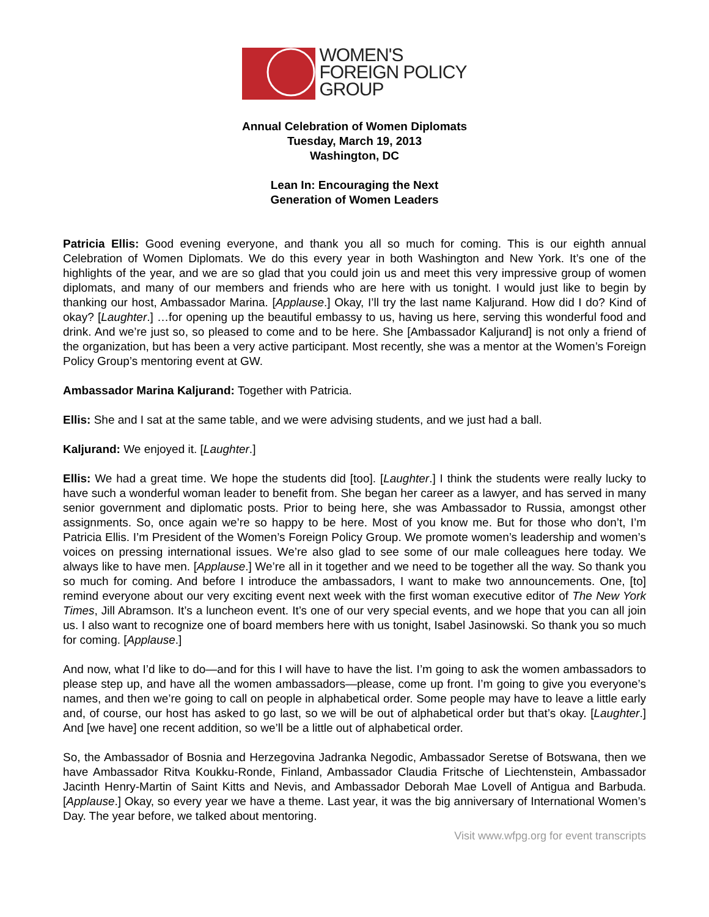WOMEN'S
FOREIGN POLICY
GROUP
Annual Celebration of Women Diplomats
Tuesday, March 19, 2013
Washington, DC
Lean In: Encouraging the Next
Generation of Women Leaders
Patricia Ellis: Good evening everyone, and thank you all so much for coming. This is our eighth annual Celebration of Women Diplomats. We do this every year in both Washington and New York. It’s one of the highlights of the year, and we are so glad that you could join us and meet this very impressive group of women diplomats, and many of our members and friends who are here with us tonight. I would just like to begin by thanking our host, Ambassador Marina. [Applause.] Okay, I’ll try the last name Kaljurand. How did I do? Kind of okay? [Laughter.] …for opening up the beautiful embassy to us, having us here, serving this wonderful food and drink. And we’re just so, so pleased to come and to be here. She [Ambassador Kaljurand] is not only a friend of the organization, but has been a very active participant. Most recently, she was a mentor at the Women’s Foreign Policy Group’s mentoring event at GW.
Ambassador Marina Kaljurand: Together with Patricia.
Ellis: She and I sat at the same table, and we were advising students, and we just had a ball.
Kaljurand: We enjoyed it. [Laughter.]
Ellis: We had a great time. We hope the students did [too]. [Laughter.] I think the students were really lucky to have such a wonderful woman leader to benefit from. She began her career as a lawyer, and has served in many senior government and diplomatic posts. Prior to being here, she was Ambassador to Russia, amongst other assignments. So, once again we’re so happy to be here. Most of you know me. But for those who don’t, I’m Patricia Ellis. I’m President of the Women’s Foreign Policy Group. We promote women’s leadership and women’s voices on pressing international issues. We’re also glad to see some of our male colleagues here today. We always like to have men. [Applause.] We’re all in it together and we need to be together all the way. So thank you so much for coming. And before I introduce the ambassadors, I want to make two announcements. One, [to] remind everyone about our very exciting event next week with the first woman executive editor of The New York Times, Jill Abramson. It’s a luncheon event. It’s one of our very special events, and we hope that you can all join us. I also want to recognize one of board members here with us tonight, Isabel Jasinowski. So thank you so much for coming. [Applause.]
And now, what I’d like to do—and for this I will have to have the list. I’m going to ask the women ambassadors to please step up, and have all the women ambassadors—please, come up front. I’m going to give you everyone’s names, and then we’re going to call on people in alphabetical order. Some people may have to leave a little early and, of course, our host has asked to go last, so we will be out of alphabetical order but that’s okay. [Laughter.] And [we have] one recent addition, so we’ll be a little out of alphabetical order.
So, the Ambassador of Bosnia and Herzegovina Jadranka Negodic, Ambassador Seretse of Botswana, then we have Ambassador Ritva Koukku-Ronde, Finland, Ambassador Claudia Fritsche of Liechtenstein, Ambassador Jacinth Henry-Martin of Saint Kitts and Nevis, and Ambassador Deborah Mae Lovell of Antigua and Barbuda. [Applause.] Okay, so every year we have a theme. Last year, it was the big anniversary of International Women’s Day. The year before, we talked about mentoring.
Visit www.wfpg.org for event transcripts